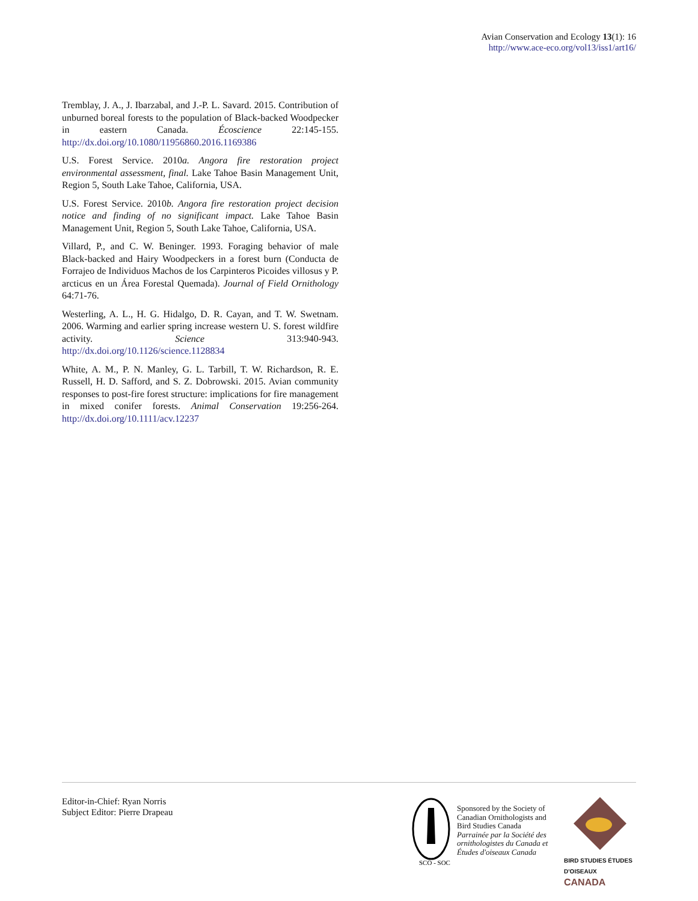Avian Conservation and Ecology 13(1): 16
http://www.ace-eco.org/vol13/iss1/art16/
Tremblay, J. A., J. Ibarzabal, and J.-P. L. Savard. 2015. Contribution of unburned boreal forests to the population of Black-backed Woodpecker in eastern Canada. Écoscience 22:145-155. http://dx.doi.org/10.1080/11956860.2016.1169386
U.S. Forest Service. 2010a. Angora fire restoration project environmental assessment, final. Lake Tahoe Basin Management Unit, Region 5, South Lake Tahoe, California, USA.
U.S. Forest Service. 2010b. Angora fire restoration project decision notice and finding of no significant impact. Lake Tahoe Basin Management Unit, Region 5, South Lake Tahoe, California, USA.
Villard, P., and C. W. Beninger. 1993. Foraging behavior of male Black-backed and Hairy Woodpeckers in a forest burn (Conducta de Forrajeo de Individuos Machos de los Carpinteros Picoides villosus y P. arcticus en un Área Forestal Quemada). Journal of Field Ornithology 64:71-76.
Westerling, A. L., H. G. Hidalgo, D. R. Cayan, and T. W. Swetnam. 2006. Warming and earlier spring increase western U. S. forest wildfire activity. Science 313:940-943. http://dx.doi.org/10.1126/science.1128834
White, A. M., P. N. Manley, G. L. Tarbill, T. W. Richardson, R. E. Russell, H. D. Safford, and S. Z. Dobrowski. 2015. Avian community responses to post-fire forest structure: implications for fire management in mixed conifer forests. Animal Conservation 19:256-264. http://dx.doi.org/10.1111/acv.12237
Editor-in-Chief: Ryan Norris
Subject Editor: Pierre Drapeau
SCO - SOC
Sponsored by the Society of Canadian Ornithologists and Bird Studies Canada
Parrainée par la Société des ornithologistes du Canada et Études d'oiseaux Canada
BIRD STUDIES ÉTUDES D'OISEAUX CANADA